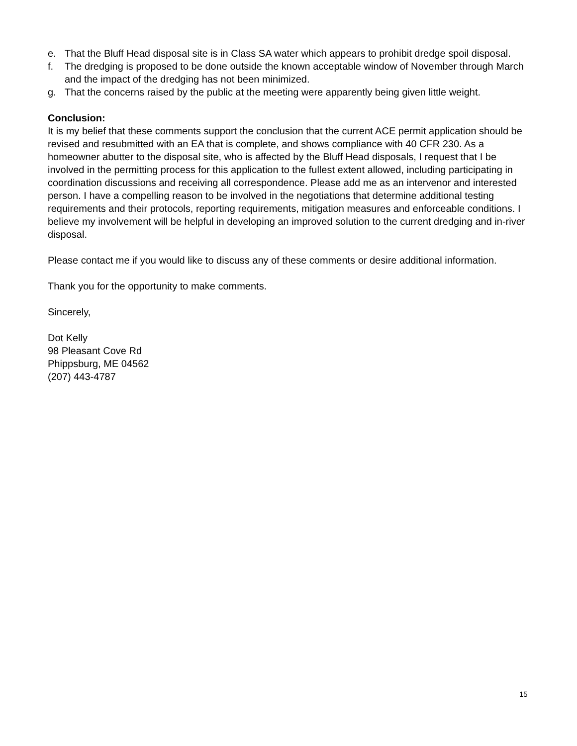e. That the Bluff Head disposal site is in Class SA water which appears to prohibit dredge spoil disposal.
f. The dredging is proposed to be done outside the known acceptable window of November through March and the impact of the dredging has not been minimized.
g. That the concerns raised by the public at the meeting were apparently being given little weight.
Conclusion:
It is my belief that these comments support the conclusion that the current ACE permit application should be revised and resubmitted with an EA that is complete, and shows compliance with 40 CFR 230. As a homeowner abutter to the disposal site, who is affected by the Bluff Head disposals, I request that I be involved in the permitting process for this application to the fullest extent allowed, including participating in coordination discussions and receiving all correspondence. Please add me as an intervenor and interested person. I have a compelling reason to be involved in the negotiations that determine additional testing requirements and their protocols, reporting requirements, mitigation measures and enforceable conditions. I believe my involvement will be helpful in developing an improved solution to the current dredging and in-river disposal.
Please contact me if you would like to discuss any of these comments or desire additional information.
Thank you for the opportunity to make comments.
Sincerely,
Dot Kelly
98 Pleasant Cove Rd
Phippsburg, ME 04562
(207) 443-4787
15